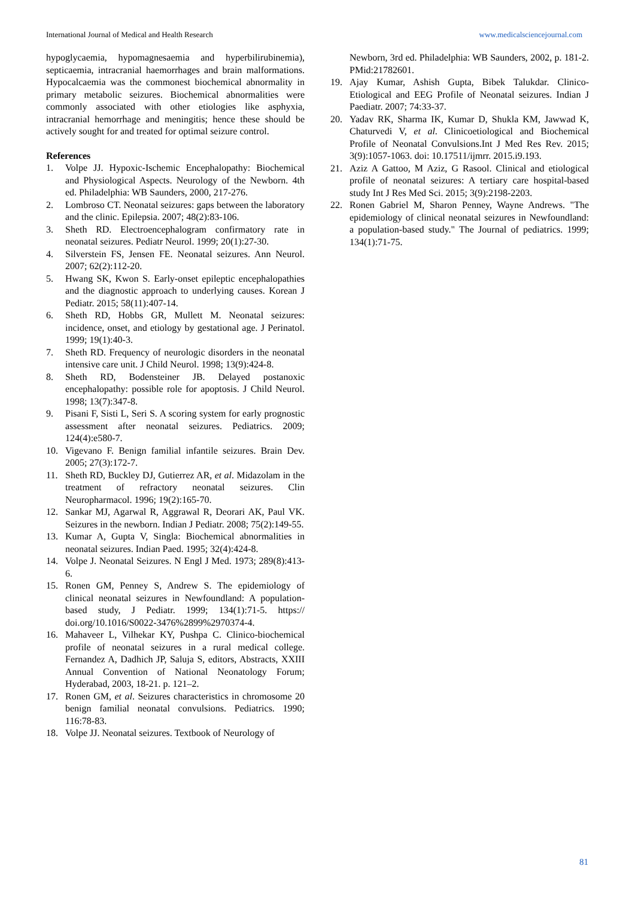International Journal of Medical and Health Research www.medicalsciencejournal.com
hypoglycaemia, hypomagnesaemia and hyperbilirubinemia), septicaemia, intracranial haemorrhages and brain malformations. Hypocalcaemia was the commonest biochemical abnormality in primary metabolic seizures. Biochemical abnormalities were commonly associated with other etiologies like asphyxia, intracranial hemorrhage and meningitis; hence these should be actively sought for and treated for optimal seizure control.
References
1. Volpe JJ. Hypoxic-Ischemic Encephalopathy: Biochemical and Physiological Aspects. Neurology of the Newborn. 4th ed. Philadelphia: WB Saunders, 2000, 217-276.
2. Lombroso CT. Neonatal seizures: gaps between the laboratory and the clinic. Epilepsia. 2007; 48(2):83-106.
3. Sheth RD. Electroencephalogram confirmatory rate in neonatal seizures. Pediatr Neurol. 1999; 20(1):27-30.
4. Silverstein FS, Jensen FE. Neonatal seizures. Ann Neurol. 2007; 62(2):112-20.
5. Hwang SK, Kwon S. Early-onset epileptic encephalopathies and the diagnostic approach to underlying causes. Korean J Pediatr. 2015; 58(11):407-14.
6. Sheth RD, Hobbs GR, Mullett M. Neonatal seizures: incidence, onset, and etiology by gestational age. J Perinatol. 1999; 19(1):40-3.
7. Sheth RD. Frequency of neurologic disorders in the neonatal intensive care unit. J Child Neurol. 1998; 13(9):424-8.
8. Sheth RD, Bodensteiner JB. Delayed postanoxic encephalopathy: possible role for apoptosis. J Child Neurol. 1998; 13(7):347-8.
9. Pisani F, Sisti L, Seri S. A scoring system for early prognostic assessment after neonatal seizures. Pediatrics. 2009; 124(4):e580-7.
10. Vigevano F. Benign familial infantile seizures. Brain Dev. 2005; 27(3):172-7.
11. Sheth RD, Buckley DJ, Gutierrez AR, et al. Midazolam in the treatment of refractory neonatal seizures. Clin Neuropharmacol. 1996; 19(2):165-70.
12. Sankar MJ, Agarwal R, Aggrawal R, Deorari AK, Paul VK. Seizures in the newborn. Indian J Pediatr. 2008; 75(2):149-55.
13. Kumar A, Gupta V, Singla: Biochemical abnormalities in neonatal seizures. Indian Paed. 1995; 32(4):424-8.
14. Volpe J. Neonatal Seizures. N Engl J Med. 1973; 289(8):413-6.
15. Ronen GM, Penney S, Andrew S. The epidemiology of clinical neonatal seizures in Newfoundland: A population-based study, J Pediatr. 1999; 134(1):71-5. https:// doi.org/10.1016/S0022-3476%2899%2970374-4.
16. Mahaveer L, Vilhekar KY, Pushpa C. Clinico-biochemical profile of neonatal seizures in a rural medical college. Fernandez A, Dadhich JP, Saluja S, editors, Abstracts, XXIII Annual Convention of National Neonatology Forum; Hyderabad, 2003, 18-21. p. 121–2.
17. Ronen GM, et al. Seizures characteristics in chromosome 20 benign familial neonatal convulsions. Pediatrics. 1990; 116:78-83.
18. Volpe JJ. Neonatal seizures. Textbook of Neurology of
Newborn, 3rd ed. Philadelphia: WB Saunders, 2002, p. 181-2. PMid:21782601.
19. Ajay Kumar, Ashish Gupta, Bibek Talukdar. Clinico-Etiological and EEG Profile of Neonatal seizures. Indian J Paediatr. 2007; 74:33-37.
20. Yadav RK, Sharma IK, Kumar D, Shukla KM, Jawwad K, Chaturvedi V, et al. Clinicoetiological and Biochemical Profile of Neonatal Convulsions.Int J Med Res Rev. 2015; 3(9):1057-1063. doi: 10.17511/ijmrr. 2015.i9.193.
21. Aziz A Gattoo, M Aziz, G Rasool. Clinical and etiological profile of neonatal seizures: A tertiary care hospital-based study Int J Res Med Sci. 2015; 3(9):2198-2203.
22. Ronen Gabriel M, Sharon Penney, Wayne Andrews. "The epidemiology of clinical neonatal seizures in Newfoundland: a population-based study." The Journal of pediatrics. 1999; 134(1):71-75.
81